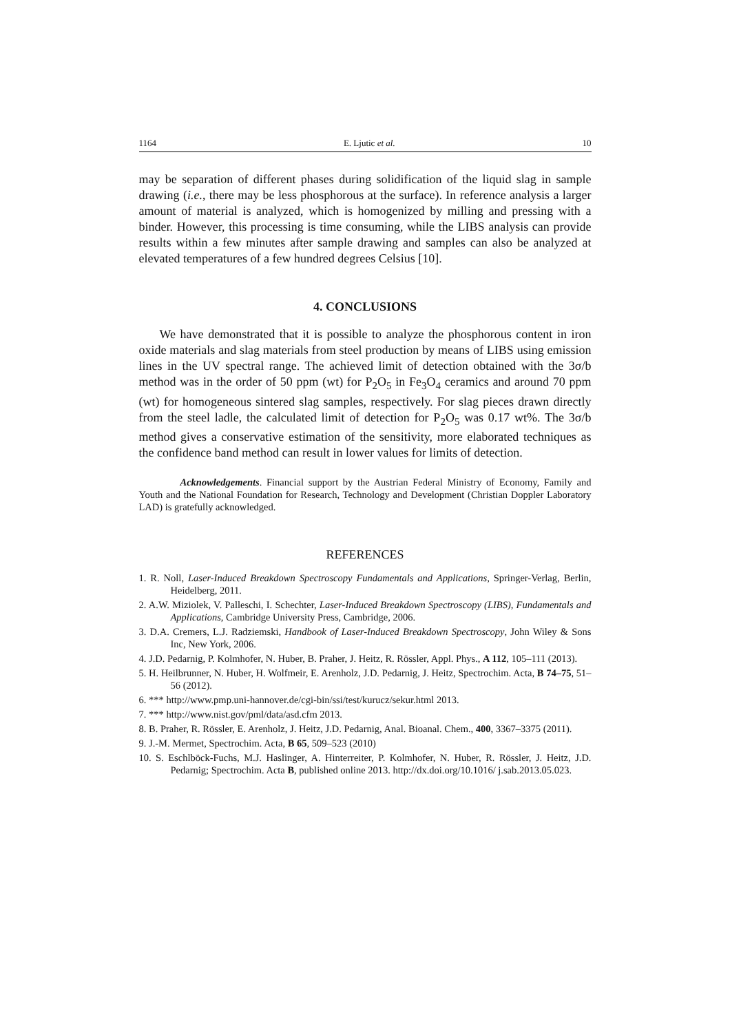1164 E. Ljutic et al. 10
may be separation of different phases during solidification of the liquid slag in sample drawing (i.e., there may be less phosphorous at the surface). In reference analysis a larger amount of material is analyzed, which is homogenized by milling and pressing with a binder. However, this processing is time consuming, while the LIBS analysis can provide results within a few minutes after sample drawing and samples can also be analyzed at elevated temperatures of a few hundred degrees Celsius [10].
4. CONCLUSIONS
We have demonstrated that it is possible to analyze the phosphorous content in iron oxide materials and slag materials from steel production by means of LIBS using emission lines in the UV spectral range. The achieved limit of detection obtained with the 3σ/b method was in the order of 50 ppm (wt) for P<sub>2</sub>O<sub>5</sub> in Fe<sub>3</sub>O<sub>4</sub> ceramics and around 70 ppm (wt) for homogeneous sintered slag samples, respectively. For slag pieces drawn directly from the steel ladle, the calculated limit of detection for P<sub>2</sub>O<sub>5</sub> was 0.17 wt%. The 3σ/b method gives a conservative estimation of the sensitivity, more elaborated techniques as the confidence band method can result in lower values for limits of detection.
Acknowledgements. Financial support by the Austrian Federal Ministry of Economy, Family and Youth and the National Foundation for Research, Technology and Development (Christian Doppler Laboratory LAD) is gratefully acknowledged.
REFERENCES
1. R. Noll, Laser-Induced Breakdown Spectroscopy Fundamentals and Applications, Springer-Verlag, Berlin, Heidelberg, 2011.
2. A.W. Miziolek, V. Palleschi, I. Schechter, Laser-Induced Breakdown Spectroscopy (LIBS), Fundamentals and Applications, Cambridge University Press, Cambridge, 2006.
3. D.A. Cremers, L.J. Radziemski, Handbook of Laser-Induced Breakdown Spectroscopy, John Wiley & Sons Inc, New York, 2006.
4. J.D. Pedarnig, P. Kolmhofer, N. Huber, B. Praher, J. Heitz, R. Rössler, Appl. Phys., A 112, 105–111 (2013).
5. H. Heilbrunner, N. Huber, H. Wolfmeir, E. Arenholz, J.D. Pedarnig, J. Heitz, Spectrochim. Acta, B 74–75, 51–56 (2012).
6. *** http://www.pmp.uni-hannover.de/cgi-bin/ssi/test/kurucz/sekur.html 2013.
7. *** http://www.nist.gov/pml/data/asd.cfm 2013.
8. B. Praher, R. Rössler, E. Arenholz, J. Heitz, J.D. Pedarnig, Anal. Bioanal. Chem., 400, 3367–3375 (2011).
9. J.-M. Mermet, Spectrochim. Acta, B 65, 509–523 (2010)
10. S. Eschlböck-Fuchs, M.J. Haslinger, A. Hinterreiter, P. Kolmhofer, N. Huber, R. Rössler, J. Heitz, J.D. Pedarnig; Spectrochim. Acta B, published online 2013. http://dx.doi.org/10.1016/ j.sab.2013.05.023.